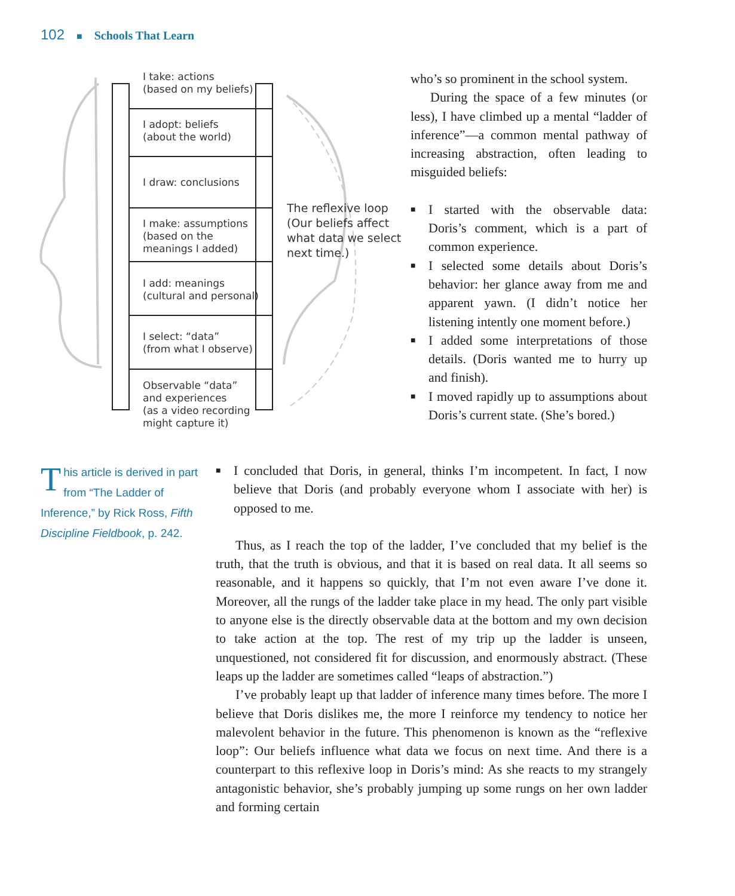102 ■ Schools That Learn
I take: actions
(based on my beliefs)
I adopt: beliefs
(about the world)
I draw: conclusions
I make: assumptions
(based on the
meanings I added)
I add: meanings
(cultural and personal)
I select: “data”
(from what I observe)
Observable “data”
and experiences
(as a video recording
might capture it)
The reflexive loop
(Our beliefs affect
what data we select
next time.)
who’s so prominent in the school system.
During the space of a few minutes (or less), I have climbed up a mental “ladder of inference”—a common mental pathway of increasing abstraction, often leading to misguided beliefs:
■ I started with the observable data: Doris’s comment, which is a part of common experience.
■ I selected some details about Doris’s behavior: her glance away from me and apparent yawn. (I didn’t notice her listening intently one moment before.)
■ I added some interpretations of those details. (Doris wanted me to hurry up and finish).
■ I moved rapidly up to assumptions about Doris’s current state. (She’s bored.)
This article is derived in part from “The Ladder of Inference,” by Rick Ross, Fifth Discipline Fieldbook, p. 242.
■ I concluded that Doris, in general, thinks I’m incompetent. In fact, I now believe that Doris (and probably everyone whom I associate with her) is opposed to me.
Thus, as I reach the top of the ladder, I’ve concluded that my belief is the truth, that the truth is obvious, and that it is based on real data. It all seems so reasonable, and it happens so quickly, that I’m not even aware I’ve done it. Moreover, all the rungs of the ladder take place in my head. The only part visible to anyone else is the directly observable data at the bottom and my own decision to take action at the top. The rest of my trip up the ladder is unseen, unquestioned, not considered fit for discussion, and enormously abstract. (These leaps up the ladder are sometimes called “leaps of abstraction.”)
I’ve probably leapt up that ladder of inference many times before. The more I believe that Doris dislikes me, the more I reinforce my tendency to notice her malevolent behavior in the future. This phenomenon is known as the “reflexive loop”: Our beliefs influence what data we focus on next time. And there is a counterpart to this reflexive loop in Doris’s mind: As she reacts to my strangely antagonistic behavior, she’s probably jumping up some rungs on her own ladder and forming certain